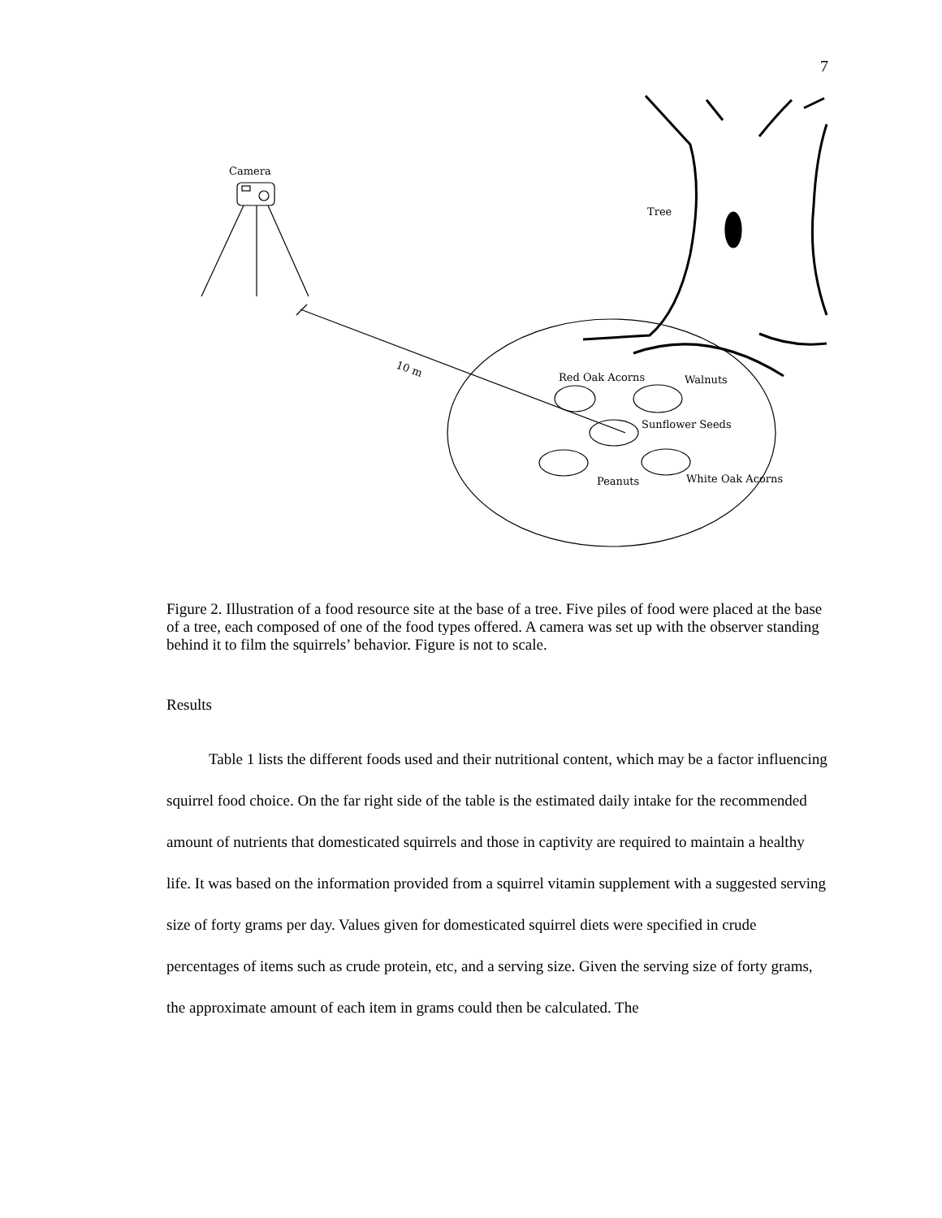7
Camera
10 m
Tree
Red Oak Acorns
Walnuts
Sunflower Seeds
Peanuts
White Oak Acorns
Figure 2. Illustration of a food resource site at the base of a tree. Five piles of food were placed at the base of a tree, each composed of one of the food types offered. A camera was set up with the observer standing behind it to film the squirrels’ behavior. Figure is not to scale.
Results
Table 1 lists the different foods used and their nutritional content, which may be a factor influencing squirrel food choice. On the far right side of the table is the estimated daily intake for the recommended amount of nutrients that domesticated squirrels and those in captivity are required to maintain a healthy life. It was based on the information provided from a squirrel vitamin supplement with a suggested serving size of forty grams per day. Values given for domesticated squirrel diets were specified in crude percentages of items such as crude protein, etc, and a serving size. Given the serving size of forty grams, the approximate amount of each item in grams could then be calculated. The